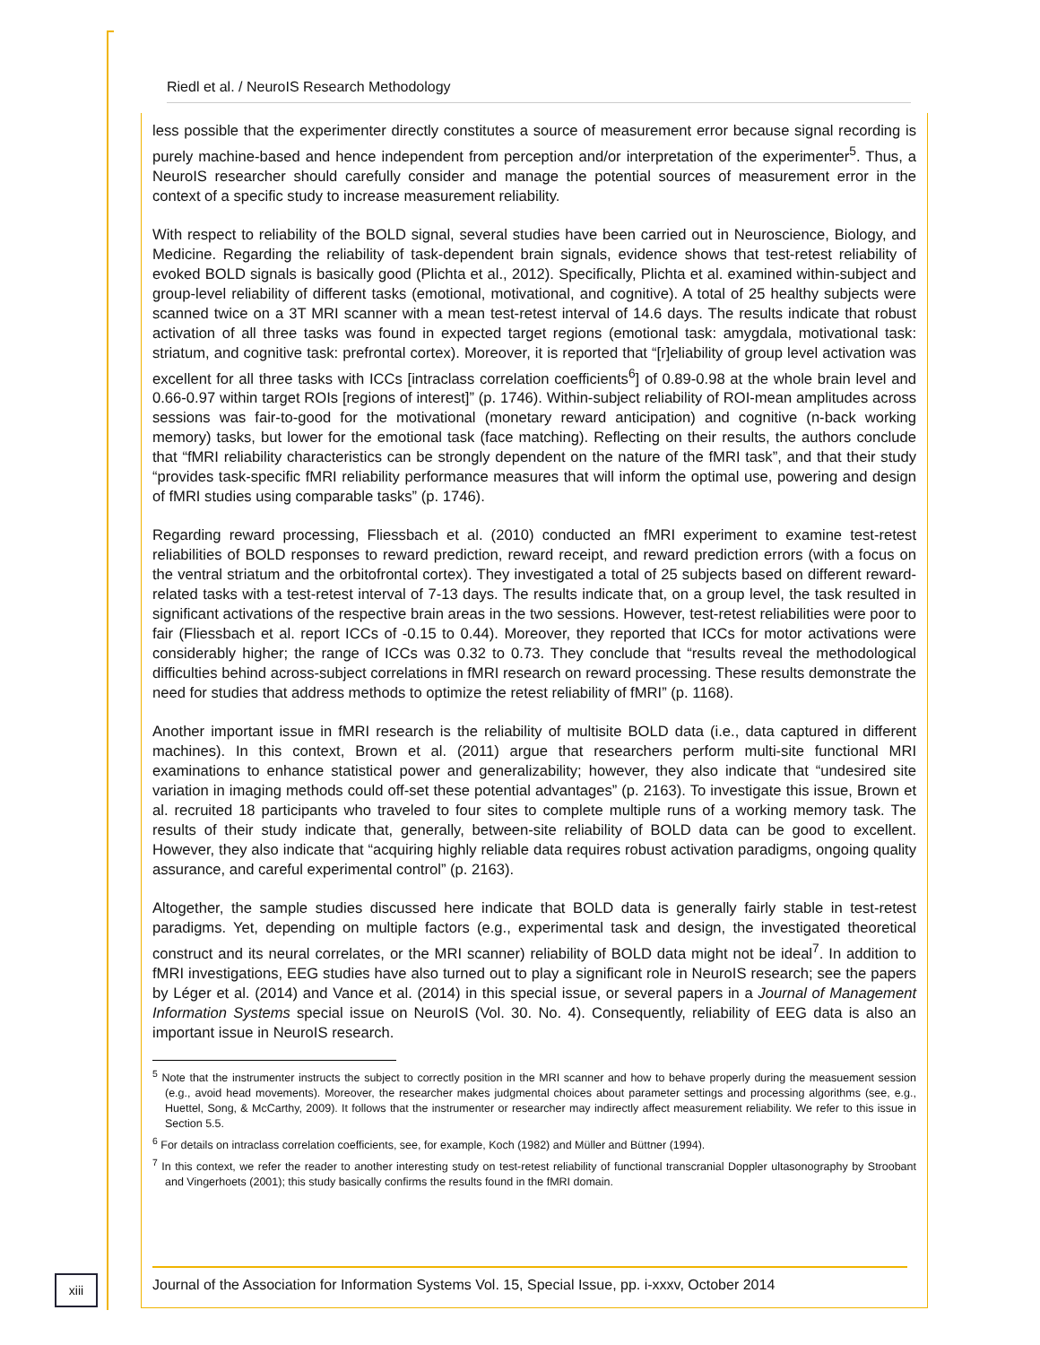Riedl et al. / NeuroIS Research Methodology
less possible that the experimenter directly constitutes a source of measurement error because signal recording is purely machine-based and hence independent from perception and/or interpretation of the experimenter<sup>5</sup>. Thus, a NeuroIS researcher should carefully consider and manage the potential sources of measurement error in the context of a specific study to increase measurement reliability.
With respect to reliability of the BOLD signal, several studies have been carried out in Neuroscience, Biology, and Medicine. Regarding the reliability of task-dependent brain signals, evidence shows that test-retest reliability of evoked BOLD signals is basically good (Plichta et al., 2012). Specifically, Plichta et al. examined within-subject and group-level reliability of different tasks (emotional, motivational, and cognitive). A total of 25 healthy subjects were scanned twice on a 3T MRI scanner with a mean test-retest interval of 14.6 days. The results indicate that robust activation of all three tasks was found in expected target regions (emotional task: amygdala, motivational task: striatum, and cognitive task: prefrontal cortex). Moreover, it is reported that “[r]eliability of group level activation was excellent for all three tasks with ICCs [intraclass correlation coefficients<sup>6</sup>] of 0.89-0.98 at the whole brain level and 0.66-0.97 within target ROIs [regions of interest]” (p. 1746). Within-subject reliability of ROI-mean amplitudes across sessions was fair-to-good for the motivational (monetary reward anticipation) and cognitive (n-back working memory) tasks, but lower for the emotional task (face matching). Reflecting on their results, the authors conclude that “fMRI reliability characteristics can be strongly dependent on the nature of the fMRI task”, and that their study “provides task-specific fMRI reliability performance measures that will inform the optimal use, powering and design of fMRI studies using comparable tasks” (p. 1746).
Regarding reward processing, Fliessbach et al. (2010) conducted an fMRI experiment to examine test-retest reliabilities of BOLD responses to reward prediction, reward receipt, and reward prediction errors (with a focus on the ventral striatum and the orbitofrontal cortex). They investigated a total of 25 subjects based on different reward-related tasks with a test-retest interval of 7-13 days. The results indicate that, on a group level, the task resulted in significant activations of the respective brain areas in the two sessions. However, test-retest reliabilities were poor to fair (Fliessbach et al. report ICCs of -0.15 to 0.44). Moreover, they reported that ICCs for motor activations were considerably higher; the range of ICCs was 0.32 to 0.73. They conclude that “results reveal the methodological difficulties behind across-subject correlations in fMRI research on reward processing. These results demonstrate the need for studies that address methods to optimize the retest reliability of fMRI” (p. 1168).
Another important issue in fMRI research is the reliability of multisite BOLD data (i.e., data captured in different machines). In this context, Brown et al. (2011) argue that researchers perform multi-site functional MRI examinations to enhance statistical power and generalizability; however, they also indicate that “undesired site variation in imaging methods could off-set these potential advantages” (p. 2163). To investigate this issue, Brown et al. recruited 18 participants who traveled to four sites to complete multiple runs of a working memory task. The results of their study indicate that, generally, between-site reliability of BOLD data can be good to excellent. However, they also indicate that “acquiring highly reliable data requires robust activation paradigms, ongoing quality assurance, and careful experimental control” (p. 2163).
Altogether, the sample studies discussed here indicate that BOLD data is generally fairly stable in test-retest paradigms. Yet, depending on multiple factors (e.g., experimental task and design, the investigated theoretical construct and its neural correlates, or the MRI scanner) reliability of BOLD data might not be ideal<sup>7</sup>. In addition to fMRI investigations, EEG studies have also turned out to play a significant role in NeuroIS research; see the papers by Léger et al. (2014) and Vance et al. (2014) in this special issue, or several papers in a Journal of Management Information Systems special issue on NeuroIS (Vol. 30. No. 4). Consequently, reliability of EEG data is also an important issue in NeuroIS research.
<sup>5</sup> Note that the instrumenter instructs the subject to correctly position in the MRI scanner and how to behave properly during the measuement session (e.g., avoid head movements). Moreover, the researcher makes judgmental choices about parameter settings and processing algorithms (see, e.g., Huettel, Song, & McCarthy, 2009). It follows that the instrumenter or researcher may indirectly affect measurement reliability. We refer to this issue in Section 5.5.
<sup>6</sup> For details on intraclass correlation coefficients, see, for example, Koch (1982) and Müller and Büttner (1994).
<sup>7</sup> In this context, we refer the reader to another interesting study on test-retest reliability of functional transcranial Doppler ultasonography by Stroobant and Vingerhoets (2001); this study basically confirms the results found in the fMRI domain.
xiii
Journal of the Association for Information Systems Vol. 15, Special Issue, pp. i-xxxv, October 2014